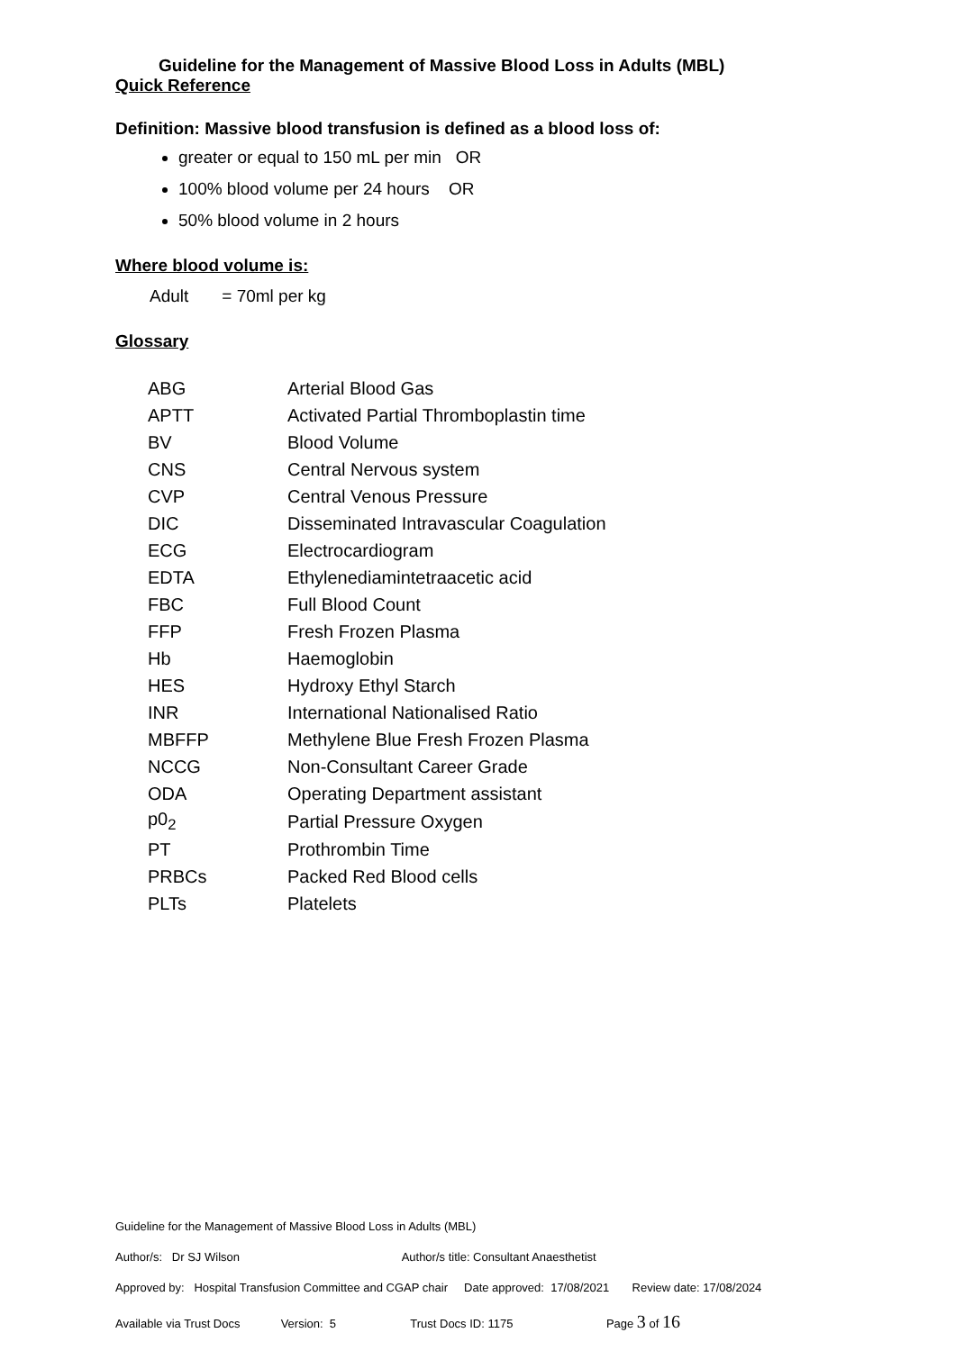Guideline for the Management of Massive Blood Loss in Adults (MBL)
Quick Reference
Definition: Massive blood transfusion is defined as a blood loss of:
greater or equal to 150 mL per min OR
100% blood volume per 24 hours OR
50% blood volume in 2 hours
Where blood volume is:
Adult = 70ml per kg
Glossary
| ABG | Arterial Blood Gas |
| APTT | Activated Partial Thromboplastin time |
| BV | Blood Volume |
| CNS | Central Nervous system |
| CVP | Central Venous Pressure |
| DIC | Disseminated Intravascular Coagulation |
| ECG | Electrocardiogram |
| EDTA | Ethylenediamintetraacetic acid |
| FBC | Full Blood Count |
| FFP | Fresh Frozen Plasma |
| Hb | Haemoglobin |
| HES | Hydroxy Ethyl Starch |
| INR | International Nationalised Ratio |
| MBFFP | Methylene Blue Fresh Frozen Plasma |
| NCCG | Non-Consultant Career Grade |
| ODA | Operating Department assistant |
| p0<sub>2</sub> | Partial Pressure Oxygen |
| PT | Prothrombin Time |
| PRBCs | Packed Red Blood cells |
| PLTs | Platelets |
Guideline for the Management of Massive Blood Loss in Adults (MBL)
Author/s: Dr SJ Wilson Author/s title: Consultant Anaesthetist
Approved by: Hospital Transfusion Committee and CGAP chair Date approved: 17/08/2021 Review date: 17/08/2024
Available via Trust Docs Version: 5 Trust Docs ID: 1175 Page 3 of 16